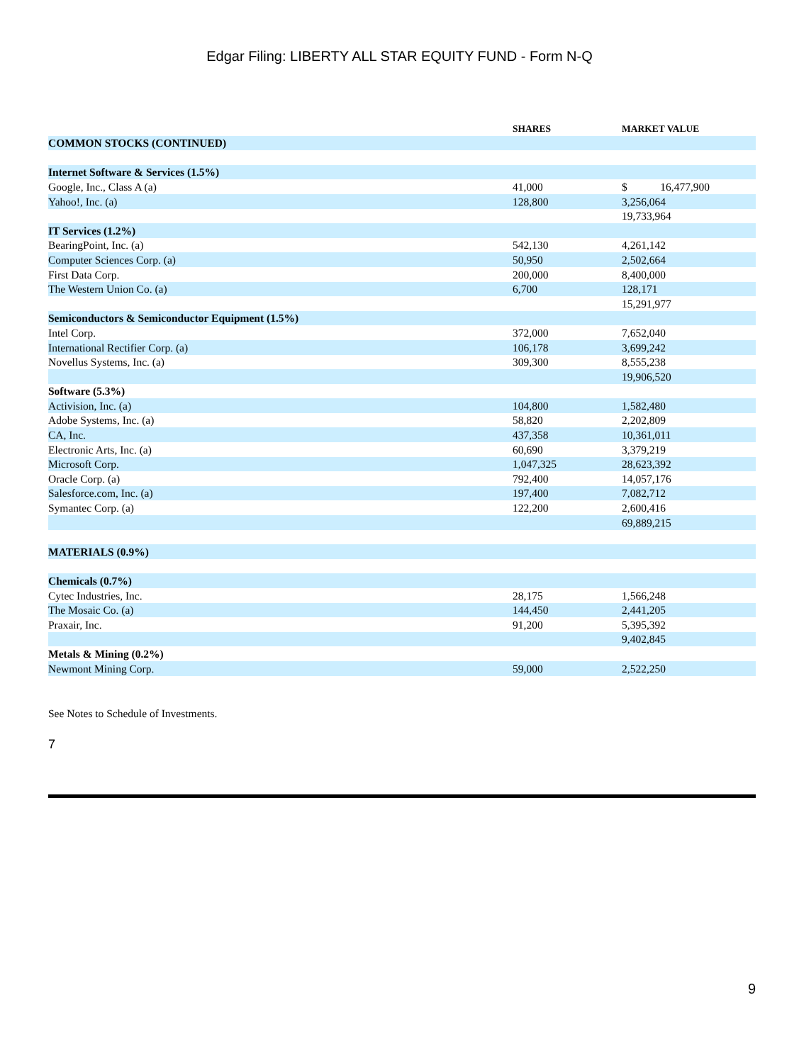Edgar Filing: LIBERTY ALL STAR EQUITY FUND - Form N-Q
| | SHARES | MARKET VALUE |
| --- | --- | --- |
| COMMON STOCKS (CONTINUED) | | |
| Internet Software & Services (1.5%) | | |
| Google, Inc., Class A (a) | 41,000 | $ 16,477,900 |
| Yahoo!, Inc. (a) | 128,800 | 3,256,064 |
| | | 19,733,964 |
| IT Services (1.2%) | | |
| BearingPoint, Inc. (a) | 542,130 | 4,261,142 |
| Computer Sciences Corp. (a) | 50,950 | 2,502,664 |
| First Data Corp. | 200,000 | 8,400,000 |
| The Western Union Co. (a) | 6,700 | 128,171 |
| | | 15,291,977 |
| Semiconductors & Semiconductor Equipment (1.5%) | | |
| Intel Corp. | 372,000 | 7,652,040 |
| International Rectifier Corp. (a) | 106,178 | 3,699,242 |
| Novellus Systems, Inc. (a) | 309,300 | 8,555,238 |
| | | 19,906,520 |
| Software (5.3%) | | |
| Activision, Inc. (a) | 104,800 | 1,582,480 |
| Adobe Systems, Inc. (a) | 58,820 | 2,202,809 |
| CA, Inc. | 437,358 | 10,361,011 |
| Electronic Arts, Inc. (a) | 60,690 | 3,379,219 |
| Microsoft Corp. | 1,047,325 | 28,623,392 |
| Oracle Corp. (a) | 792,400 | 14,057,176 |
| Salesforce.com, Inc. (a) | 197,400 | 7,082,712 |
| Symantec Corp. (a) | 122,200 | 2,600,416 |
| | | 69,889,215 |
| MATERIALS (0.9%) | | |
| Chemicals (0.7%) | | |
| Cytec Industries, Inc. | 28,175 | 1,566,248 |
| The Mosaic Co. (a) | 144,450 | 2,441,205 |
| Praxair, Inc. | 91,200 | 5,395,392 |
| | | 9,402,845 |
| Metals & Mining (0.2%) | | |
| Newmont Mining Corp. | 59,000 | 2,522,250 |
See Notes to Schedule of Investments.
7
9